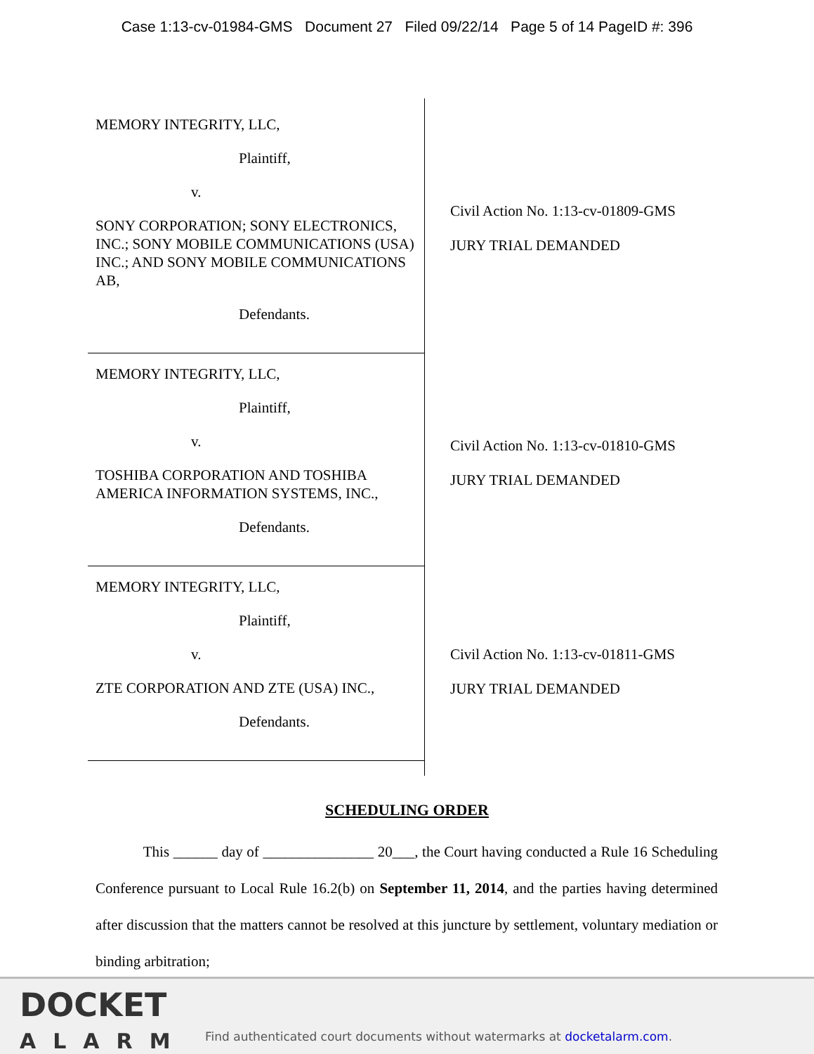Case 1:13-cv-01984-GMS Document 27 Filed 09/22/14 Page 5 of 14 PageID #: 396
MEMORY INTEGRITY, LLC,
Plaintiff,
v.
SONY CORPORATION; SONY ELECTRONICS, INC.; SONY MOBILE COMMUNICATIONS (USA) INC.; AND SONY MOBILE COMMUNICATIONS AB,
Defendants.
MEMORY INTEGRITY, LLC,
Plaintiff,
v.
TOSHIBA CORPORATION AND TOSHIBA AMERICA INFORMATION SYSTEMS, INC.,
Defendants.
MEMORY INTEGRITY, LLC,
Plaintiff,
v.
ZTE CORPORATION AND ZTE (USA) INC.,
Defendants.
Civil Action No. 1:13-cv-01809-GMS
JURY TRIAL DEMANDED
Civil Action No. 1:13-cv-01810-GMS
JURY TRIAL DEMANDED
Civil Action No. 1:13-cv-01811-GMS
JURY TRIAL DEMANDED
SCHEDULING ORDER
This ______ day of _______________ 20___, the Court having conducted a Rule 16 Scheduling Conference pursuant to Local Rule 16.2(b) on September 11, 2014, and the parties having determined after discussion that the matters cannot be resolved at this juncture by settlement, voluntary mediation or binding arbitration;
DOCKET
ALARM
Find authenticated court documents without watermarks at docketalarm.com.